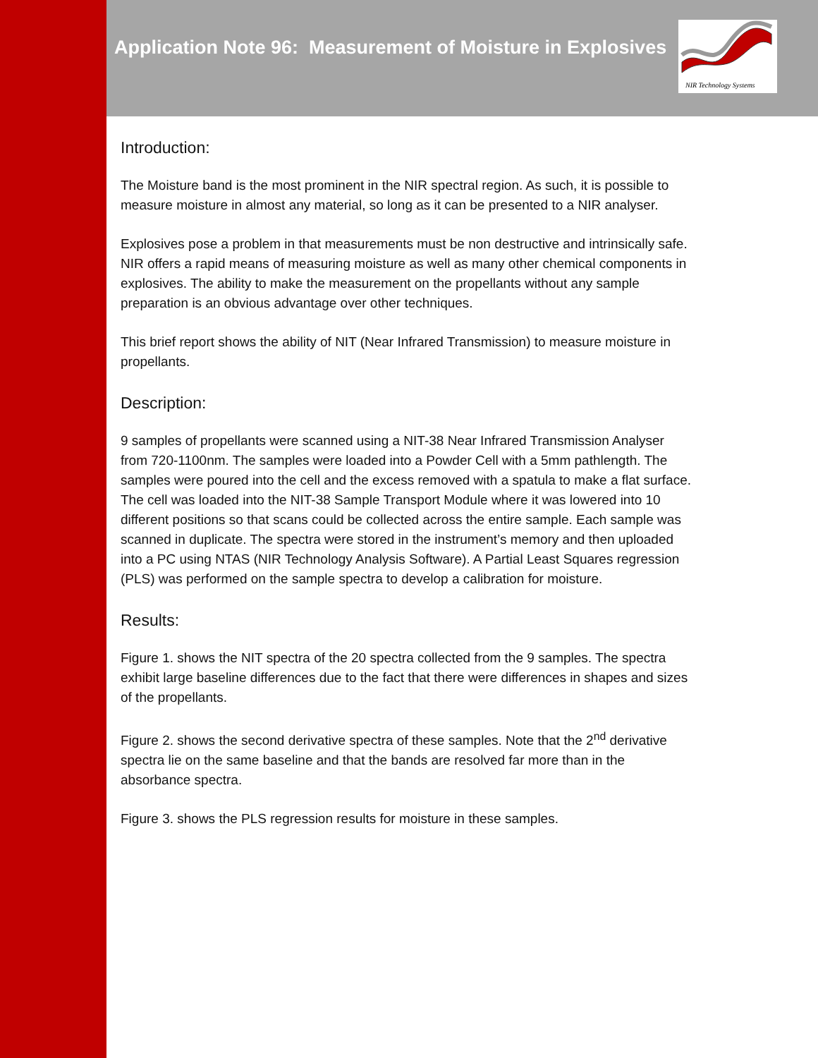Application Note 96: Measurement of Moisture in Explosives
NIR Technology Systems
Introduction:
The Moisture band is the most prominent in the NIR spectral region. As such, it is possible to measure moisture in almost any material, so long as it can be presented to a NIR analyser.
Explosives pose a problem in that measurements must be non destructive and intrinsically safe. NIR offers a rapid means of measuring moisture as well as many other chemical components in explosives. The ability to make the measurement on the propellants without any sample preparation is an obvious advantage over other techniques.
This brief report shows the ability of NIT (Near Infrared Transmission) to measure moisture in propellants.
Description:
9 samples of propellants were scanned using a NIT-38 Near Infrared Transmission Analyser from 720-1100nm. The samples were loaded into a Powder Cell with a 5mm pathlength. The samples were poured into the cell and the excess removed with a spatula to make a flat surface. The cell was loaded into the NIT-38 Sample Transport Module where it was lowered into 10 different positions so that scans could be collected across the entire sample. Each sample was scanned in duplicate. The spectra were stored in the instrument’s memory and then uploaded into a PC using NTAS (NIR Technology Analysis Software). A Partial Least Squares regression (PLS) was performed on the sample spectra to develop a calibration for moisture.
Results:
Figure 1. shows the NIT spectra of the 20 spectra collected from the 9 samples. The spectra exhibit large baseline differences due to the fact that there were differences in shapes and sizes of the propellants.
Figure 2. shows the second derivative spectra of these samples. Note that the 2<sup>nd</sup> derivative spectra lie on the same baseline and that the bands are resolved far more than in the absorbance spectra.
Figure 3. shows the PLS regression results for moisture in these samples.